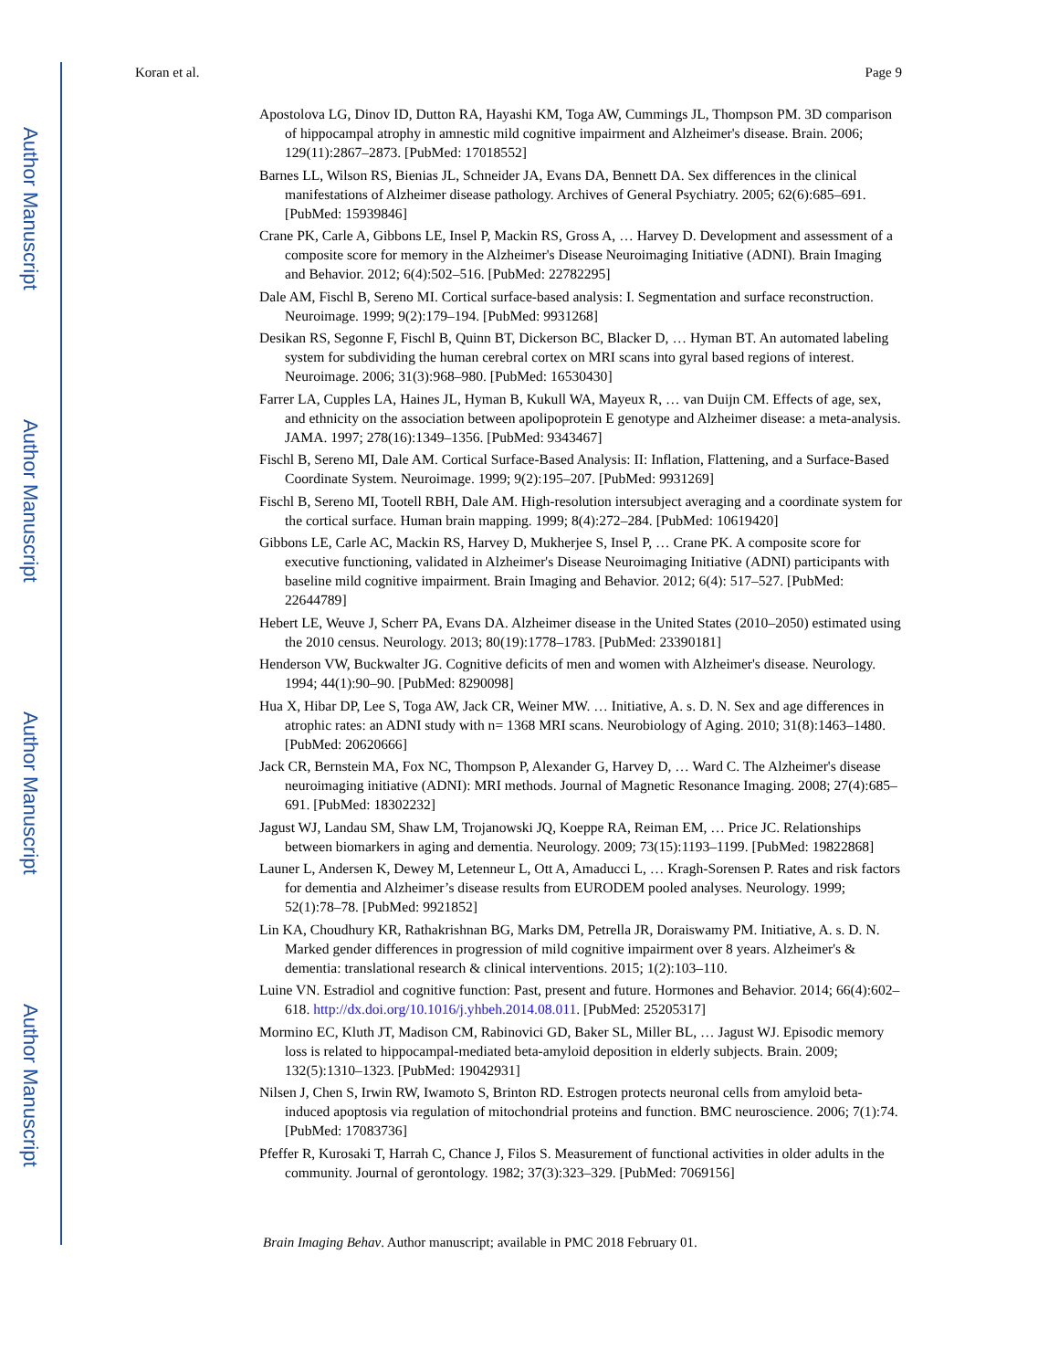Author Manuscript
Author Manuscript
Author Manuscript
Author Manuscript
Koran et al. Page 9
Apostolova LG, Dinov ID, Dutton RA, Hayashi KM, Toga AW, Cummings JL, Thompson PM. 3D comparison of hippocampal atrophy in amnestic mild cognitive impairment and Alzheimer's disease. Brain. 2006; 129(11):2867–2873. [PubMed: 17018552]
Barnes LL, Wilson RS, Bienias JL, Schneider JA, Evans DA, Bennett DA. Sex differences in the clinical manifestations of Alzheimer disease pathology. Archives of General Psychiatry. 2005; 62(6):685–691. [PubMed: 15939846]
Crane PK, Carle A, Gibbons LE, Insel P, Mackin RS, Gross A, … Harvey D. Development and assessment of a composite score for memory in the Alzheimer's Disease Neuroimaging Initiative (ADNI). Brain Imaging and Behavior. 2012; 6(4):502–516. [PubMed: 22782295]
Dale AM, Fischl B, Sereno MI. Cortical surface-based analysis: I. Segmentation and surface reconstruction. Neuroimage. 1999; 9(2):179–194. [PubMed: 9931268]
Desikan RS, Segonne F, Fischl B, Quinn BT, Dickerson BC, Blacker D, … Hyman BT. An automated labeling system for subdividing the human cerebral cortex on MRI scans into gyral based regions of interest. Neuroimage. 2006; 31(3):968–980. [PubMed: 16530430]
Farrer LA, Cupples LA, Haines JL, Hyman B, Kukull WA, Mayeux R, … van Duijn CM. Effects of age, sex, and ethnicity on the association between apolipoprotein E genotype and Alzheimer disease: a meta-analysis. JAMA. 1997; 278(16):1349–1356. [PubMed: 9343467]
Fischl B, Sereno MI, Dale AM. Cortical Surface-Based Analysis: II: Inflation, Flattening, and a Surface-Based Coordinate System. Neuroimage. 1999; 9(2):195–207. [PubMed: 9931269]
Fischl B, Sereno MI, Tootell RBH, Dale AM. High-resolution intersubject averaging and a coordinate system for the cortical surface. Human brain mapping. 1999; 8(4):272–284. [PubMed: 10619420]
Gibbons LE, Carle AC, Mackin RS, Harvey D, Mukherjee S, Insel P, … Crane PK. A composite score for executive functioning, validated in Alzheimer's Disease Neuroimaging Initiative (ADNI) participants with baseline mild cognitive impairment. Brain Imaging and Behavior. 2012; 6(4): 517–527. [PubMed: 22644789]
Hebert LE, Weuve J, Scherr PA, Evans DA. Alzheimer disease in the United States (2010–2050) estimated using the 2010 census. Neurology. 2013; 80(19):1778–1783. [PubMed: 23390181]
Henderson VW, Buckwalter JG. Cognitive deficits of men and women with Alzheimer's disease. Neurology. 1994; 44(1):90–90. [PubMed: 8290098]
Hua X, Hibar DP, Lee S, Toga AW, Jack CR, Weiner MW. … Initiative, A. s. D. N. Sex and age differences in atrophic rates: an ADNI study with n= 1368 MRI scans. Neurobiology of Aging. 2010; 31(8):1463–1480. [PubMed: 20620666]
Jack CR, Bernstein MA, Fox NC, Thompson P, Alexander G, Harvey D, … Ward C. The Alzheimer's disease neuroimaging initiative (ADNI): MRI methods. Journal of Magnetic Resonance Imaging. 2008; 27(4):685–691. [PubMed: 18302232]
Jagust WJ, Landau SM, Shaw LM, Trojanowski JQ, Koeppe RA, Reiman EM, … Price JC. Relationships between biomarkers in aging and dementia. Neurology. 2009; 73(15):1193–1199. [PubMed: 19822868]
Launer L, Andersen K, Dewey M, Letenneur L, Ott A, Amaducci L, … Kragh-Sorensen P. Rates and risk factors for dementia and Alzheimer’s disease results from EURODEM pooled analyses. Neurology. 1999; 52(1):78–78. [PubMed: 9921852]
Lin KA, Choudhury KR, Rathakrishnan BG, Marks DM, Petrella JR, Doraiswamy PM. Initiative, A. s. D. N. Marked gender differences in progression of mild cognitive impairment over 8 years. Alzheimer's & dementia: translational research & clinical interventions. 2015; 1(2):103–110.
Luine VN. Estradiol and cognitive function: Past, present and future. Hormones and Behavior. 2014; 66(4):602–618. http://dx.doi.org/10.1016/j.yhbeh.2014.08.011. [PubMed: 25205317]
Mormino EC, Kluth JT, Madison CM, Rabinovici GD, Baker SL, Miller BL, … Jagust WJ. Episodic memory loss is related to hippocampal-mediated beta-amyloid deposition in elderly subjects. Brain. 2009; 132(5):1310–1323. [PubMed: 19042931]
Nilsen J, Chen S, Irwin RW, Iwamoto S, Brinton RD. Estrogen protects neuronal cells from amyloid beta-induced apoptosis via regulation of mitochondrial proteins and function. BMC neuroscience. 2006; 7(1):74. [PubMed: 17083736]
Pfeffer R, Kurosaki T, Harrah C, Chance J, Filos S. Measurement of functional activities in older adults in the community. Journal of gerontology. 1982; 37(3):323–329. [PubMed: 7069156]
Brain Imaging Behav. Author manuscript; available in PMC 2018 February 01.